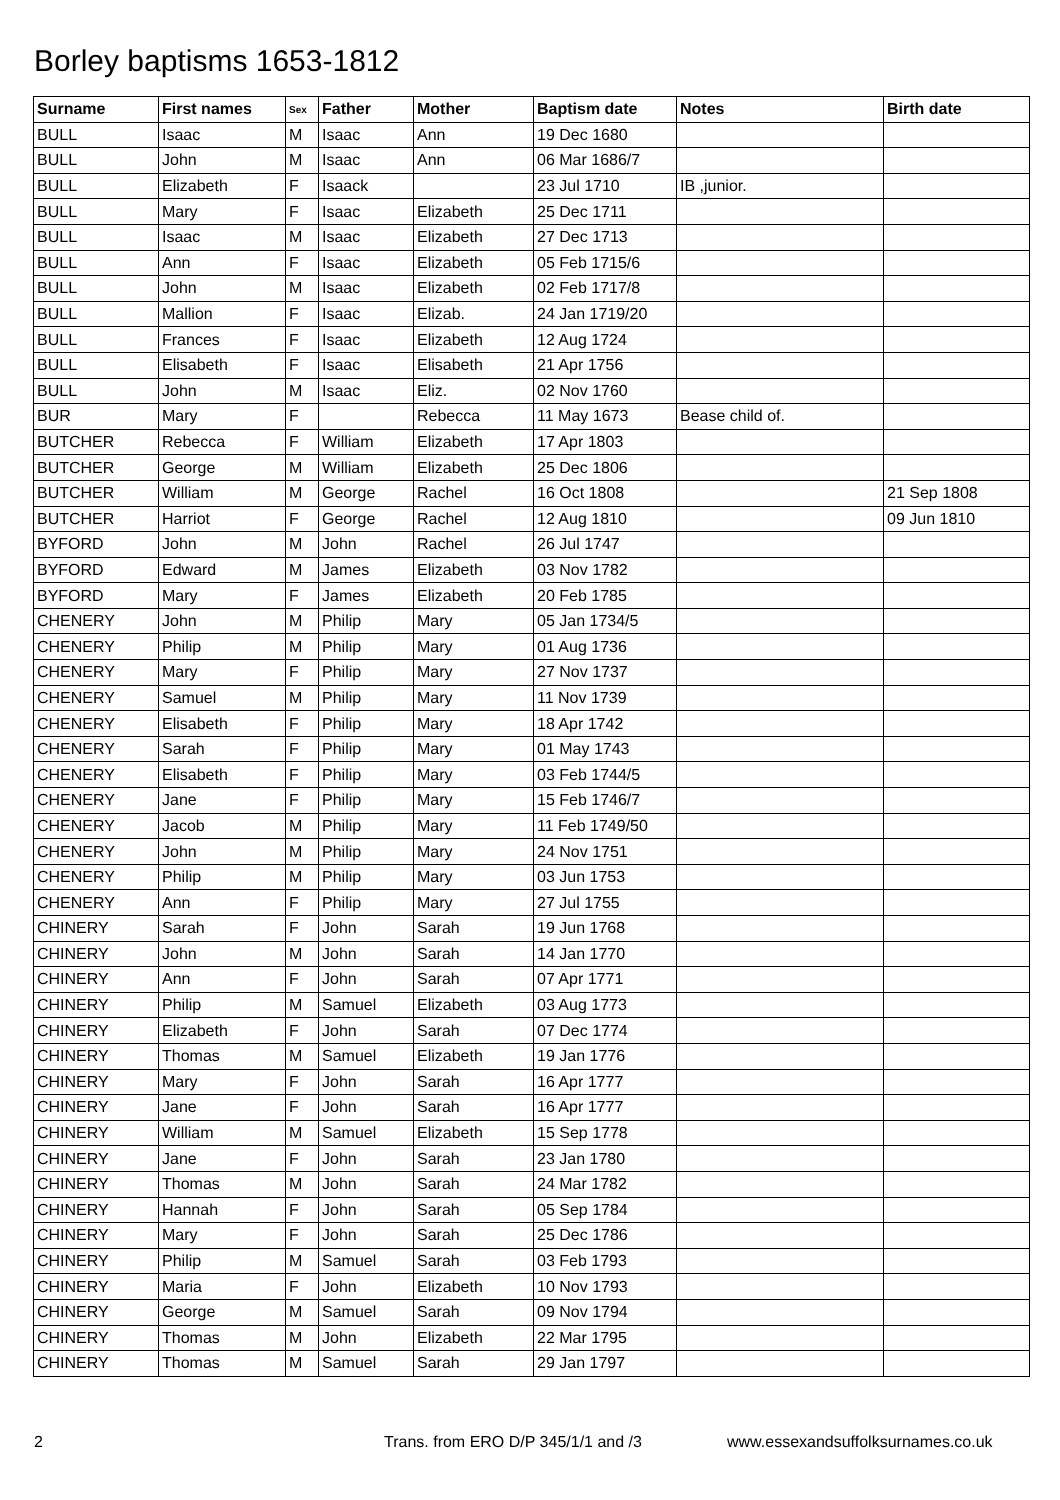Borley baptisms 1653-1812
| Surname | First names | Sex | Father | Mother | Baptism date | Notes | Birth date |
| --- | --- | --- | --- | --- | --- | --- | --- |
| BULL | Isaac | M | Isaac | Ann | 19 Dec 1680 | | |
| BULL | John | M | Isaac | Ann | 06 Mar 1686/7 | | |
| BULL | Elizabeth | F | Isaack | | 23 Jul 1710 | IB ,junior. | |
| BULL | Mary | F | Isaac | Elizabeth | 25 Dec 1711 | | |
| BULL | Isaac | M | Isaac | Elizabeth | 27 Dec 1713 | | |
| BULL | Ann | F | Isaac | Elizabeth | 05 Feb 1715/6 | | |
| BULL | John | M | Isaac | Elizabeth | 02 Feb 1717/8 | | |
| BULL | Mallion | F | Isaac | Elizab. | 24 Jan 1719/20 | | |
| BULL | Frances | F | Isaac | Elizabeth | 12 Aug 1724 | | |
| BULL | Elisabeth | F | Isaac | Elisabeth | 21 Apr 1756 | | |
| BULL | John | M | Isaac | Eliz. | 02 Nov 1760 | | |
| BUR | Mary | F | | Rebecca | 11 May 1673 | Bease child of. | |
| BUTCHER | Rebecca | F | William | Elizabeth | 17 Apr 1803 | | |
| BUTCHER | George | M | William | Elizabeth | 25 Dec 1806 | | |
| BUTCHER | William | M | George | Rachel | 16 Oct 1808 | | 21 Sep 1808 |
| BUTCHER | Harriot | F | George | Rachel | 12 Aug 1810 | | 09 Jun 1810 |
| BYFORD | John | M | John | Rachel | 26 Jul 1747 | | |
| BYFORD | Edward | M | James | Elizabeth | 03 Nov 1782 | | |
| BYFORD | Mary | F | James | Elizabeth | 20 Feb 1785 | | |
| CHENERY | John | M | Philip | Mary | 05 Jan 1734/5 | | |
| CHENERY | Philip | M | Philip | Mary | 01 Aug 1736 | | |
| CHENERY | Mary | F | Philip | Mary | 27 Nov 1737 | | |
| CHENERY | Samuel | M | Philip | Mary | 11 Nov 1739 | | |
| CHENERY | Elisabeth | F | Philip | Mary | 18 Apr 1742 | | |
| CHENERY | Sarah | F | Philip | Mary | 01 May 1743 | | |
| CHENERY | Elisabeth | F | Philip | Mary | 03 Feb 1744/5 | | |
| CHENERY | Jane | F | Philip | Mary | 15 Feb 1746/7 | | |
| CHENERY | Jacob | M | Philip | Mary | 11 Feb 1749/50 | | |
| CHENERY | John | M | Philip | Mary | 24 Nov 1751 | | |
| CHENERY | Philip | M | Philip | Mary | 03 Jun 1753 | | |
| CHENERY | Ann | F | Philip | Mary | 27 Jul 1755 | | |
| CHINERY | Sarah | F | John | Sarah | 19 Jun 1768 | | |
| CHINERY | John | M | John | Sarah | 14 Jan 1770 | | |
| CHINERY | Ann | F | John | Sarah | 07 Apr 1771 | | |
| CHINERY | Philip | M | Samuel | Elizabeth | 03 Aug 1773 | | |
| CHINERY | Elizabeth | F | John | Sarah | 07 Dec 1774 | | |
| CHINERY | Thomas | M | Samuel | Elizabeth | 19 Jan 1776 | | |
| CHINERY | Mary | F | John | Sarah | 16 Apr 1777 | | |
| CHINERY | Jane | F | John | Sarah | 16 Apr 1777 | | |
| CHINERY | William | M | Samuel | Elizabeth | 15 Sep 1778 | | |
| CHINERY | Jane | F | John | Sarah | 23 Jan 1780 | | |
| CHINERY | Thomas | M | John | Sarah | 24 Mar 1782 | | |
| CHINERY | Hannah | F | John | Sarah | 05 Sep 1784 | | |
| CHINERY | Mary | F | John | Sarah | 25 Dec 1786 | | |
| CHINERY | Philip | M | Samuel | Sarah | 03 Feb 1793 | | |
| CHINERY | Maria | F | John | Elizabeth | 10 Nov 1793 | | |
| CHINERY | George | M | Samuel | Sarah | 09 Nov 1794 | | |
| CHINERY | Thomas | M | John | Elizabeth | 22 Mar 1795 | | |
| CHINERY | Thomas | M | Samuel | Sarah | 29 Jan 1797 | | |
2 Trans. from ERO D/P 345/1/1 and /3 www.essexandsuffolksurnames.co.uk